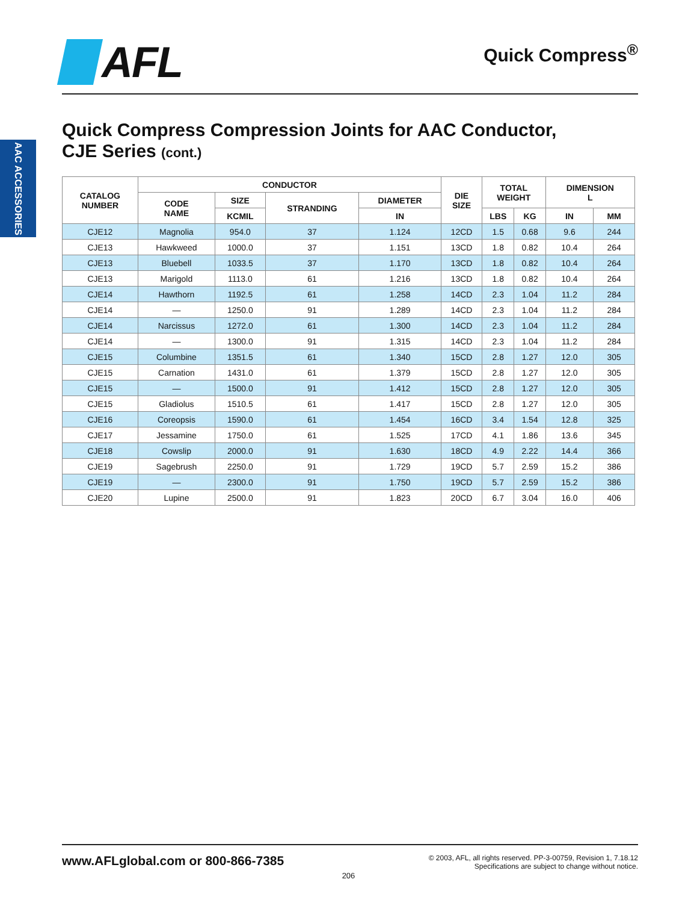AFL
Quick Compress<sup>®</sup>
AAC ACCESSORIES
Quick Compress Compression Joints for AAC Conductor,
CJE Series (cont.)
| CATALOG NUMBER | CONDUCTOR | | | | DIE SIZE | TOTAL WEIGHT | | DIMENSION L | |
| --- | --- | --- | --- | --- | --- | --- | --- | --- | --- |
| | CODE NAME | SIZE | STRANDING | DIAMETER | | | | | |
| | | KCMIL | | IN | | LBS | KG | IN | MM |
| CJE12 | Magnolia | 954.0 | 37 | 1.124 | 12CD | 1.5 | 0.68 | 9.6 | 244 |
| CJE13 | Hawkweed | 1000.0 | 37 | 1.151 | 13CD | 1.8 | 0.82 | 10.4 | 264 |
| CJE13 | Bluebell | 1033.5 | 37 | 1.170 | 13CD | 1.8 | 0.82 | 10.4 | 264 |
| CJE13 | Marigold | 1113.0 | 61 | 1.216 | 13CD | 1.8 | 0.82 | 10.4 | 264 |
| CJE14 | Hawthorn | 1192.5 | 61 | 1.258 | 14CD | 2.3 | 1.04 | 11.2 | 284 |
| CJE14 | — | 1250.0 | 91 | 1.289 | 14CD | 2.3 | 1.04 | 11.2 | 284 |
| CJE14 | Narcissus | 1272.0 | 61 | 1.300 | 14CD | 2.3 | 1.04 | 11.2 | 284 |
| CJE14 | — | 1300.0 | 91 | 1.315 | 14CD | 2.3 | 1.04 | 11.2 | 284 |
| CJE15 | Columbine | 1351.5 | 61 | 1.340 | 15CD | 2.8 | 1.27 | 12.0 | 305 |
| CJE15 | Carnation | 1431.0 | 61 | 1.379 | 15CD | 2.8 | 1.27 | 12.0 | 305 |
| CJE15 | — | 1500.0 | 91 | 1.412 | 15CD | 2.8 | 1.27 | 12.0 | 305 |
| CJE15 | Gladiolus | 1510.5 | 61 | 1.417 | 15CD | 2.8 | 1.27 | 12.0 | 305 |
| CJE16 | Coreopsis | 1590.0 | 61 | 1.454 | 16CD | 3.4 | 1.54 | 12.8 | 325 |
| CJE17 | Jessamine | 1750.0 | 61 | 1.525 | 17CD | 4.1 | 1.86 | 13.6 | 345 |
| CJE18 | Cowslip | 2000.0 | 91 | 1.630 | 18CD | 4.9 | 2.22 | 14.4 | 366 |
| CJE19 | Sagebrush | 2250.0 | 91 | 1.729 | 19CD | 5.7 | 2.59 | 15.2 | 386 |
| CJE19 | — | 2300.0 | 91 | 1.750 | 19CD | 5.7 | 2.59 | 15.2 | 386 |
| CJE20 | Lupine | 2500.0 | 91 | 1.823 | 20CD | 6.7 | 3.04 | 16.0 | 406 |
www.AFLglobal.com or 800-866-7385
© 2003, AFL, all rights reserved. PP-3-00759, Revision 1, 7.18.12
Specifications are subject to change without notice.
206